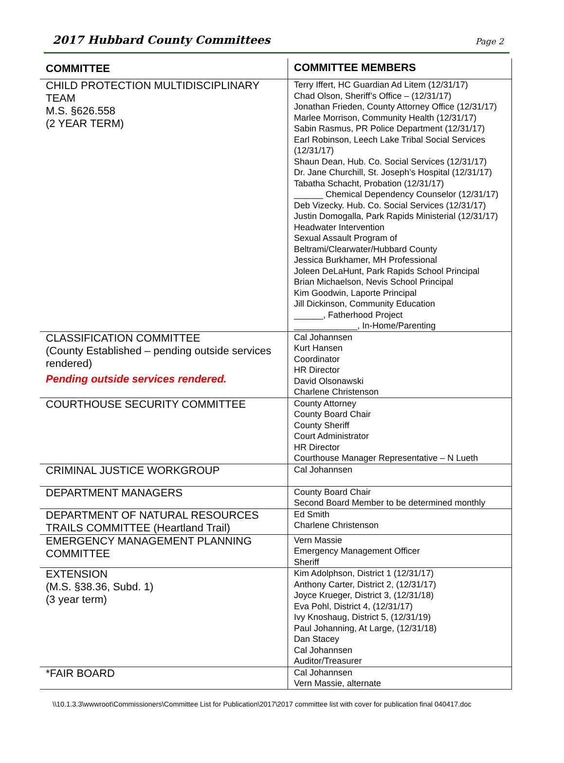2017 Hubbard County Committees Page 2
| COMMITTEE | COMMITTEE MEMBERS |
| --- | --- |
| CHILD PROTECTION MULTIDISCIPLINARY TEAM M.S. §626.558 (2 YEAR TERM) | Terry Iffert, HC Guardian Ad Litem (12/31/17) Chad Olson, Sheriff’s Office – (12/31/17) Jonathan Frieden, County Attorney Office (12/31/17) Marlee Morrison, Community Health (12/31/17) Sabin Rasmus, PR Police Department (12/31/17) Earl Robinson, Leech Lake Tribal Social Services (12/31/17) Shaun Dean, Hub. Co. Social Services (12/31/17) Dr. Jane Churchill, St. Joseph’s Hospital (12/31/17) Tabatha Schacht, Probation (12/31/17) ______ Chemical Dependency Counselor (12/31/17) Deb Vizecky. Hub. Co. Social Services (12/31/17) Justin Domogalla, Park Rapids Ministerial (12/31/17) Headwater Intervention Sexual Assault Program of Beltrami/Clearwater/Hubbard County Jessica Burkhamer, MH Professional Joleen DeLaHunt, Park Rapids School Principal Brian Michaelson, Nevis School Principal Kim Goodwin, Laporte Principal Jill Dickinson, Community Education ______, Fatherhood Project _____________, In-Home/Parenting |
| CLASSIFICATION COMMITTEE (County Established – pending outside services rendered) Pending outside services rendered. | Cal Johannsen Kurt Hansen Coordinator HR Director David Olsonawski Charlene Christenson |
| COURTHOUSE SECURITY COMMITTEE | County Attorney County Board Chair County Sheriff Court Administrator HR Director Courthouse Manager Representative – N Lueth |
| CRIMINAL JUSTICE WORKGROUP | Cal Johannsen |
| DEPARTMENT MANAGERS | County Board Chair Second Board Member to be determined monthly |
| DEPARTMENT OF NATURAL RESOURCES TRAILS COMMITTEE (Heartland Trail) | Ed Smith Charlene Christenson |
| EMERGENCY MANAGEMENT PLANNING COMMITTEE | Vern Massie Emergency Management Officer Sheriff |
| EXTENSION (M.S. §38.36, Subd. 1) (3 year term) | Kim Adolphson, District 1 (12/31/17) Anthony Carter, District 2, (12/31/17) Joyce Krueger, District 3, (12/31/18) Eva Pohl, District 4, (12/31/17) Ivy Knoshaug, District 5, (12/31/19) Paul Johanning, At Large, (12/31/18) Dan Stacey Cal Johannsen Auditor/Treasurer |
| *FAIR BOARD | Cal Johannsen Vern Massie, alternate |
\\10.1.3.3\wwwroot\Commissioners\Committee List for Publication\2017\2017 committee list with cover for publication final 040417.doc